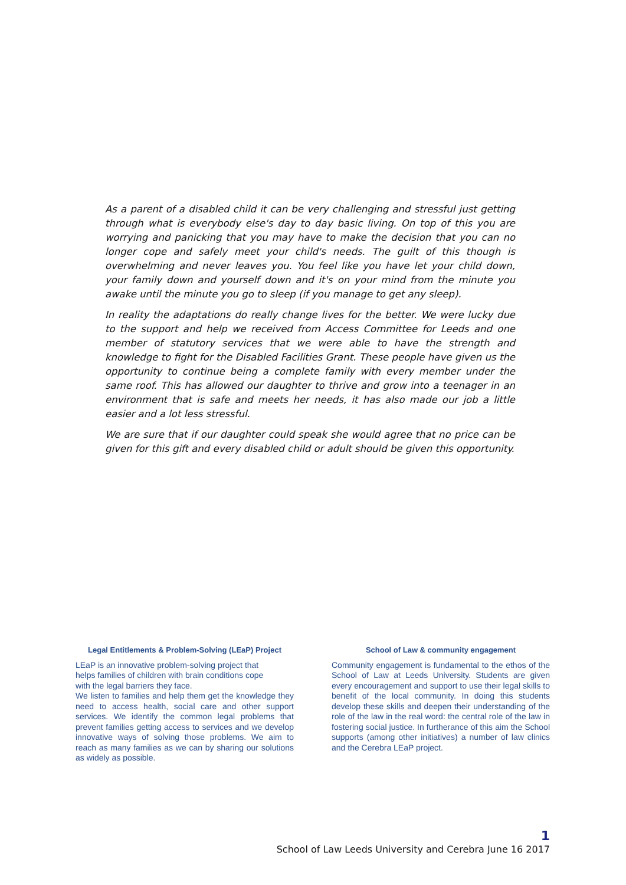As a parent of a disabled child it can be very challenging and stressful just getting through what is everybody else's day to day basic living. On top of this you are worrying and panicking that you may have to make the decision that you can no longer cope and safely meet your child's needs. The guilt of this though is overwhelming and never leaves you. You feel like you have let your child down, your family down and yourself down and it's on your mind from the minute you awake until the minute you go to sleep (if you manage to get any sleep).
In reality the adaptations do really change lives for the better. We were lucky due to the support and help we received from Access Committee for Leeds and one member of statutory services that we were able to have the strength and knowledge to fight for the Disabled Facilities Grant. These people have given us the opportunity to continue being a complete family with every member under the same roof. This has allowed our daughter to thrive and grow into a teenager in an environment that is safe and meets her needs, it has also made our job a little easier and a lot less stressful.
We are sure that if our daughter could speak she would agree that no price can be given for this gift and every disabled child or adult should be given this opportunity.
Legal Entitlements & Problem-Solving (LEaP) Project
LEaP is an innovative problem-solving project that
helps families of children with brain conditions cope
with the legal barriers they face.
We listen to families and help them get the knowledge they need to access health, social care and other support services. We identify the common legal problems that prevent families getting access to services and we develop innovative ways of solving those problems. We aim to reach as many families as we can by sharing our solutions as widely as possible.
School of Law & community engagement
Community engagement is fundamental to the ethos of the School of Law at Leeds University. Students are given every encouragement and support to use their legal skills to benefit of the local community. In doing this students develop these skills and deepen their understanding of the role of the law in the real word: the central role of the law in fostering social justice. In furtherance of this aim the School supports (among other initiatives) a number of law clinics and the Cerebra LEaP project.
1
School of Law Leeds University and Cerebra June 16 2017